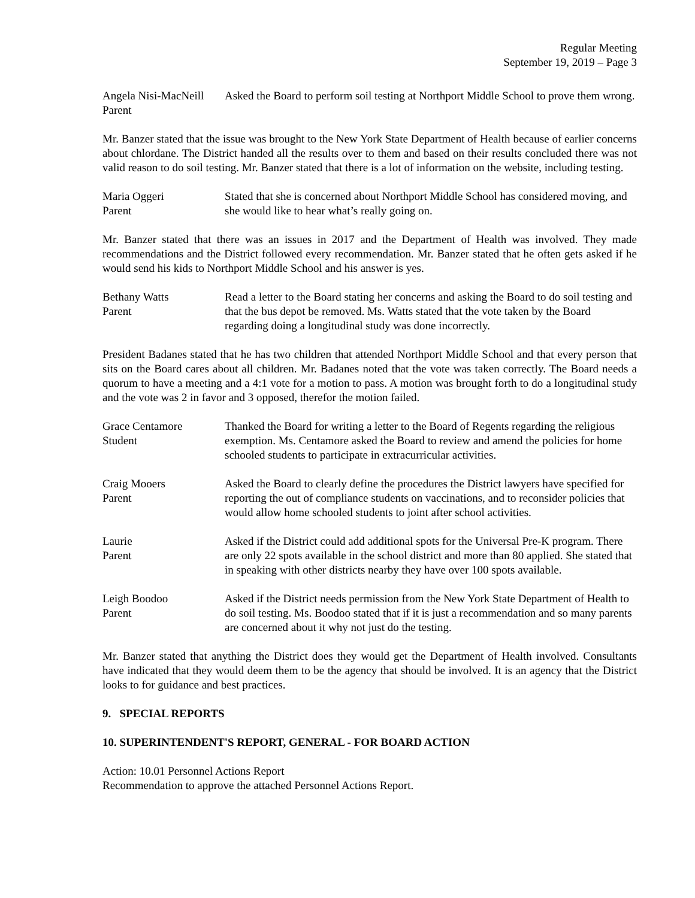Regular Meeting
September 19, 2019 – Page 3
Angela Nisi-MacNeill
Parent
Asked the Board to perform soil testing at Northport Middle School to prove them wrong.
Mr. Banzer stated that the issue was brought to the New York State Department of Health because of earlier concerns about chlordane. The District handed all the results over to them and based on their results concluded there was not valid reason to do soil testing. Mr. Banzer stated that there is a lot of information on the website, including testing.
Maria Oggeri
Parent
Stated that she is concerned about Northport Middle School has considered moving, and she would like to hear what’s really going on.
Mr. Banzer stated that there was an issues in 2017 and the Department of Health was involved. They made recommendations and the District followed every recommendation. Mr. Banzer stated that he often gets asked if he would send his kids to Northport Middle School and his answer is yes.
Bethany Watts
Parent
Read a letter to the Board stating her concerns and asking the Board to do soil testing and that the bus depot be removed. Ms. Watts stated that the vote taken by the Board regarding doing a longitudinal study was done incorrectly.
President Badanes stated that he has two children that attended Northport Middle School and that every person that sits on the Board cares about all children. Mr. Badanes noted that the vote was taken correctly. The Board needs a quorum to have a meeting and a 4:1 vote for a motion to pass. A motion was brought forth to do a longitudinal study and the vote was 2 in favor and 3 opposed, therefor the motion failed.
Grace Centamore
Student
Thanked the Board for writing a letter to the Board of Regents regarding the religious exemption. Ms. Centamore asked the Board to review and amend the policies for home schooled students to participate in extracurricular activities.
Craig Mooers
Parent
Asked the Board to clearly define the procedures the District lawyers have specified for reporting the out of compliance students on vaccinations, and to reconsider policies that would allow home schooled students to joint after school activities.
Laurie
Parent
Asked if the District could add additional spots for the Universal Pre-K program. There are only 22 spots available in the school district and more than 80 applied. She stated that in speaking with other districts nearby they have over 100 spots available.
Leigh Boodoo
Parent
Asked if the District needs permission from the New York State Department of Health to do soil testing. Ms. Boodoo stated that if it is just a recommendation and so many parents are concerned about it why not just do the testing.
Mr. Banzer stated that anything the District does they would get the Department of Health involved. Consultants have indicated that they would deem them to be the agency that should be involved. It is an agency that the District looks to for guidance and best practices.
9. SPECIAL REPORTS
10. SUPERINTENDENT'S REPORT, GENERAL - FOR BOARD ACTION
Action: 10.01 Personnel Actions Report
Recommendation to approve the attached Personnel Actions Report.